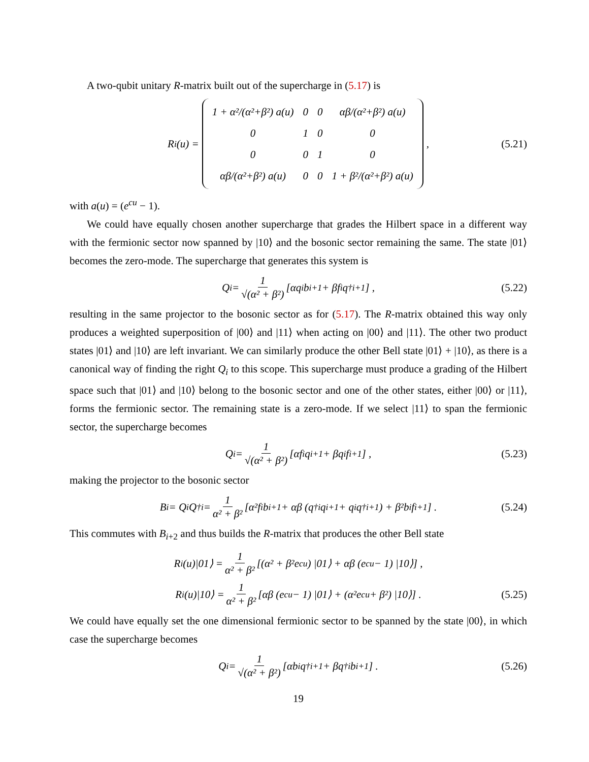A two-qubit unitary R-matrix built out of the supercharge in (5.17) is
R<sub>i</sub>(u) =
| 1 + α²/(α²+β²) a(u) | 0 | 0 | αβ/(α²+β²) a(u) |
| 0 | 1 | 0 | 0 |
| 0 | 0 | 1 | 0 |
| αβ/(α²+β²) a(u) | 0 | 0 | 1 + β²/(α²+β²) a(u) |
, (5.21)
with a(u) = (e<sup>cu</sup> − 1).
We could have equally chosen another supercharge that grades the Hilbert space in a different way with the fermionic sector now spanned by |10⟩ and the bosonic sector remaining the same. The state |01⟩ becomes the zero-mode. The supercharge that generates this system is
Q<sub>i</sub> = 1 √(α² + β²) [αq<sub>i</sub>b<sub>i+1</sub> + βf<sub>i</sub>q<sup>†</sup><sub>i+1</sub>] , (5.22)
resulting in the same projector to the bosonic sector as for (5.17). The R-matrix obtained this way only produces a weighted superposition of |00⟩ and |11⟩ when acting on |00⟩ and |11⟩. The other two product states |01⟩ and |10⟩ are left invariant. We can similarly produce the other Bell state |01⟩ + |10⟩, as there is a canonical way of finding the right Q<sub>i</sub> to this scope. This supercharge must produce a grading of the Hilbert space such that |01⟩ and |10⟩ belong to the bosonic sector and one of the other states, either |00⟩ or |11⟩, forms the fermionic sector. The remaining state is a zero-mode. If we select |11⟩ to span the fermionic sector, the supercharge becomes
Q<sub>i</sub> = 1 √(α² + β²) [αf<sub>i</sub>q<sub>i+1</sub> + βq<sub>i</sub>f<sub>i+1</sub>] , (5.23)
making the projector to the bosonic sector
B<sub>i</sub> = Q<sub>i</sub>Q<sup>†</sup><sub>i</sub> = 1 α² + β² [α²f<sub>i</sub>b<sub>i+1</sub> + αβ (q<sup>†</sup><sub>i</sub>q<sub>i+1</sub> + q<sub>i</sub>q<sup>†</sup><sub>i+1</sub>) + β²b<sub>i</sub>f<sub>i+1</sub>] . (5.24)
This commutes with B<sub>i+2</sub> and thus builds the R-matrix that produces the other Bell state
R<sub>i</sub>(u)|01⟩ = 1 α² + β² [(α² + β²e<sup>cu</sup>) |01⟩ + αβ (e<sup>cu</sup> − 1) |10⟩] ,
R<sub>i</sub>(u)|10⟩ = 1 α² + β² [αβ (e<sup>cu</sup> − 1) |01⟩ + (α²e<sup>cu</sup> + β²) |10⟩] . (5.25)
We could have equally set the one dimensional fermionic sector to be spanned by the state |00⟩, in which case the supercharge becomes
Q<sub>i</sub> = 1 √(α² + β²) [αb<sub>i</sub>q<sup>†</sup><sub>i+1</sub> + βq<sup>†</sup><sub>i</sub>b<sub>i+1</sub>] . (5.26)
19